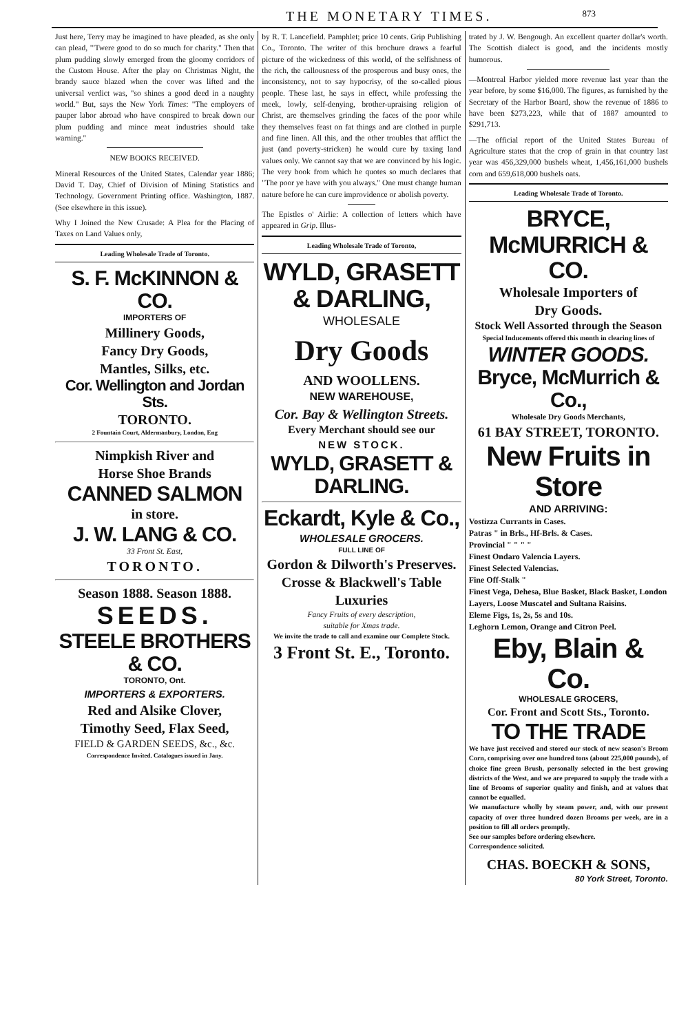THE MONETARY TIMES. 873
Just here, Terry may be imagined to have pleaded, as she only can plead, "'Twere good to do so much for charity." Then that plum pudding slowly emerged from the gloomy corridors of the Custom House. After the play on Christmas Night, the brandy sauce blazed when the cover was lifted and the universal verdict was, "so shines a good deed in a naughty world." But, says the New York Times: "The employers of pauper labor abroad who have conspired to break down our plum pudding and mince meat industries should take warning."
NEW BOOKS RECEIVED.
Mineral Resources of the United States, Calendar year 1886; David T. Day, Chief of Division of Mining Statistics and Technology. Government Printing office. Washington, 1887. (See elsewhere in this issue).
Why I Joined the New Crusade: A Plea for the Placing of Taxes on Land Values only,
Leading Wholesale Trade of Toronto.
S. F. McKINNON & CO.
IMPORTERS OF
Millinery Goods,
Fancy Dry Goods,
Mantles, Silks, etc.
Cor. Wellington and Jordan Sts.
TORONTO.
2 Fountain Court, Aldermanbury, London, Eng
Nimpkish River and
Horse Shoe Brands
CANNED SALMON
in store.
J. W. LANG & CO.
33 Front St. East,
TORONTO.
Season 1888. Season 1888.
SEEDS.
STEELE BROTHERS & CO.
TORONTO, Ont.
IMPORTERS & EXPORTERS.
Red and Alsike Clover,
Timothy Seed, Flax Seed,
FIELD & GARDEN SEEDS, &c., &c.
Correspondence Invited. Catalogues issued in Jany.
by R. T. Lancefield. Pamphlet; price 10 cents. Grip Publishing Co., Toronto. The writer of this brochure draws a fearful picture of the wickedness of this world, of the selfishness of the rich, the callousness of the prosperous and busy ones, the inconsistency, not to say hypocrisy, of the so-called pious people. These last, he says in effect, while professing the meek, lowly, self-denying, brother-upraising religion of Christ, are themselves grinding the faces of the poor while they themselves feast on fat things and are clothed in purple and fine linen. All this, and the other troubles that afflict the just (and poverty-stricken) he would cure by taxing land values only. We cannot say that we are convinced by his logic. The very book from which he quotes so much declares that "The poor ye have with you always." One must change human nature before he can cure improvidence or abolish poverty.
The Epistles o' Airlie: A collection of letters which have appeared in Grip. Illus-
Leading Wholesale Trade of Toronto,
WYLD, GRASETT
& DARLING,
WHOLESALE
Dry Goods
AND WOOLLENS.
NEW WAREHOUSE,
Cor. Bay & Wellington Streets.
Every Merchant should see our
NEW STOCK.
WYLD, GRASETT & DARLING.
Eckardt, Kyle & Co.,
WHOLESALE GROCERS.
FULL LINE OF
Gordon & Dilworth's Preserves.
Crosse & Blackwell's Table Luxuries
Fancy Fruits of every description,
suitable for Xmas trade.
We invite the trade to call and examine our Complete Stock.
3 Front St. E., Toronto.
trated by J. W. Bengough. An excellent quarter dollar's worth. The Scottish dialect is good, and the incidents mostly humorous.
—Montreal Harbor yielded more revenue last year than the year before, by some $16,000. The figures, as furnished by the Secretary of the Harbor Board, show the revenue of 1886 to have been $273,223, while that of 1887 amounted to $291,713.
—The official report of the United States Bureau of Agriculture states that the crop of grain in that country last year was 456,329,000 bushels wheat, 1,456,161,000 bushels corn and 659,618,000 bushels oats.
Leading Wholesale Trade of Toronto.
BRYCE, McMURRICH & CO.
Wholesale Importers of
Dry Goods.
Stock Well Assorted through the Season
Special Inducements offered this month in clearing lines of
WINTER GOODS.
Bryce, McMurrich & Co.,
Wholesale Dry Goods Merchants,
61 BAY STREET, TORONTO.
New Fruits in Store
AND ARRIVING:
Vostizza Currants in Cases.
Patras " in Brls., Hf-Brls. & Cases.
Provincial " " " "
Finest Ondaro Valencia Layers.
Finest Selected Valencias.
Fine Off-Stalk "
Finest Vega, Dehesa, Blue Basket, Black Basket, London Layers, Loose Muscatel and Sultana Raisins.
Eleme Figs, 1s, 2s, 5s and 10s.
Leghorn Lemon, Orange and Citron Peel.
Eby, Blain & Co.
WHOLESALE GROCERS,
Cor. Front and Scott Sts., Toronto.
TO THE TRADE
We have just received and stored our stock of new season's Broom Corn, comprising over one hundred tons (about 225,000 pounds), of choice fine green Brush, personally selected in the best growing districts of the West, and we are prepared to supply the trade with a line of Brooms of superior quality and finish, and at values that cannot be equalled.
We manufacture wholly by steam power, and, with our present capacity of over three hundred dozen Brooms per week, are in a position to fill all orders promptly.
See our samples before ordering elsewhere.
Correspondence solicited.
CHAS. BOECKH & SONS,
80 York Street, Toronto.